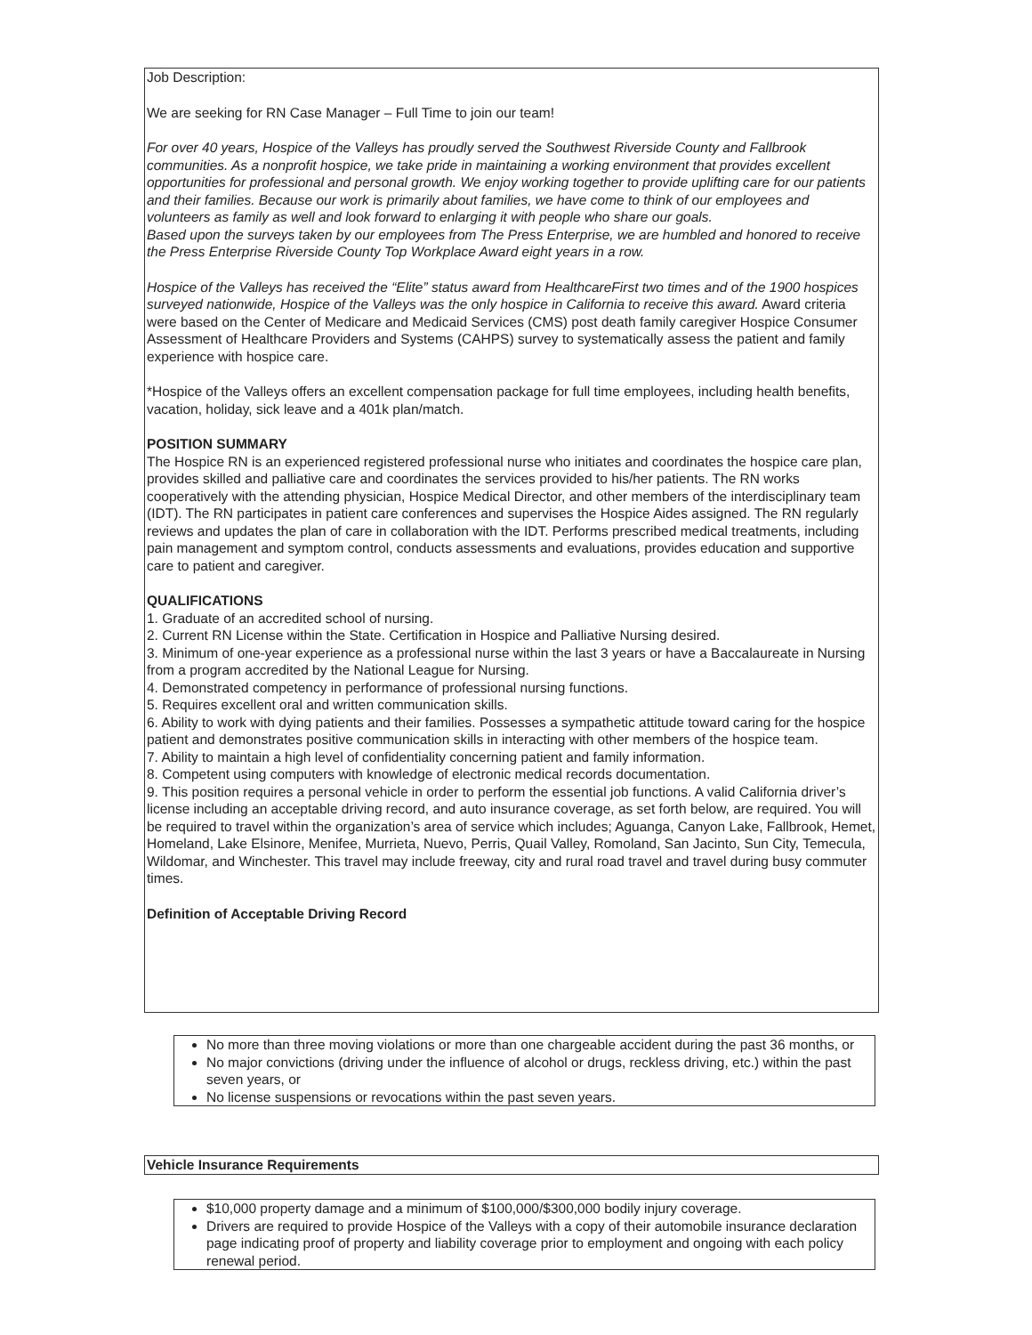Job Description:
We are seeking for RN Case Manager – Full Time to join our team!
For over 40 years, Hospice of the Valleys has proudly served the Southwest Riverside County and Fallbrook communities. As a nonprofit hospice, we take pride in maintaining a working environment that provides excellent opportunities for professional and personal growth. We enjoy working together to provide uplifting care for our patients and their families. Because our work is primarily about families, we have come to think of our employees and volunteers as family as well and look forward to enlarging it with people who share our goals.
Based upon the surveys taken by our employees from The Press Enterprise, we are humbled and honored to receive the Press Enterprise Riverside County Top Workplace Award eight years in a row.
Hospice of the Valleys has received the “Elite” status award from HealthcareFirst two times and of the 1900 hospices surveyed nationwide, Hospice of the Valleys was the only hospice in California to receive this award. Award criteria were based on the Center of Medicare and Medicaid Services (CMS) post death family caregiver Hospice Consumer Assessment of Healthcare Providers and Systems (CAHPS) survey to systematically assess the patient and family experience with hospice care.
*Hospice of the Valleys offers an excellent compensation package for full time employees, including health benefits, vacation, holiday, sick leave and a 401k plan/match.
POSITION SUMMARY
The Hospice RN is an experienced registered professional nurse who initiates and coordinates the hospice care plan, provides skilled and palliative care and coordinates the services provided to his/her patients. The RN works cooperatively with the attending physician, Hospice Medical Director, and other members of the interdisciplinary team (IDT). The RN participates in patient care conferences and supervises the Hospice Aides assigned. The RN regularly reviews and updates the plan of care in collaboration with the IDT. Performs prescribed medical treatments, including pain management and symptom control, conducts assessments and evaluations, provides education and supportive care to patient and caregiver.
QUALIFICATIONS
1. Graduate of an accredited school of nursing.
2. Current RN License within the State. Certification in Hospice and Palliative Nursing desired.
3. Minimum of one-year experience as a professional nurse within the last 3 years or have a Baccalaureate in Nursing from a program accredited by the National League for Nursing.
4. Demonstrated competency in performance of professional nursing functions.
5. Requires excellent oral and written communication skills.
6. Ability to work with dying patients and their families. Possesses a sympathetic attitude toward caring for the hospice patient and demonstrates positive communication skills in interacting with other members of the hospice team.
7. Ability to maintain a high level of confidentiality concerning patient and family information.
8. Competent using computers with knowledge of electronic medical records documentation.
9. This position requires a personal vehicle in order to perform the essential job functions. A valid California driver’s license including an acceptable driving record, and auto insurance coverage, as set forth below, are required. You will be required to travel within the organization’s area of service which includes; Aguanga, Canyon Lake, Fallbrook, Hemet, Homeland, Lake Elsinore, Menifee, Murrieta, Nuevo, Perris, Quail Valley, Romoland, San Jacinto, Sun City, Temecula, Wildomar, and Winchester. This travel may include freeway, city and rural road travel and travel during busy commuter times.
Definition of Acceptable Driving Record
No more than three moving violations or more than one chargeable accident during the past 36 months, or
No major convictions (driving under the influence of alcohol or drugs, reckless driving, etc.) within the past seven years, or
No license suspensions or revocations within the past seven years.
Vehicle Insurance Requirements
$10,000 property damage and a minimum of $100,000/$300,000 bodily injury coverage.
Drivers are required to provide Hospice of the Valleys with a copy of their automobile insurance declaration page indicating proof of property and liability coverage prior to employment and ongoing with each policy renewal period.